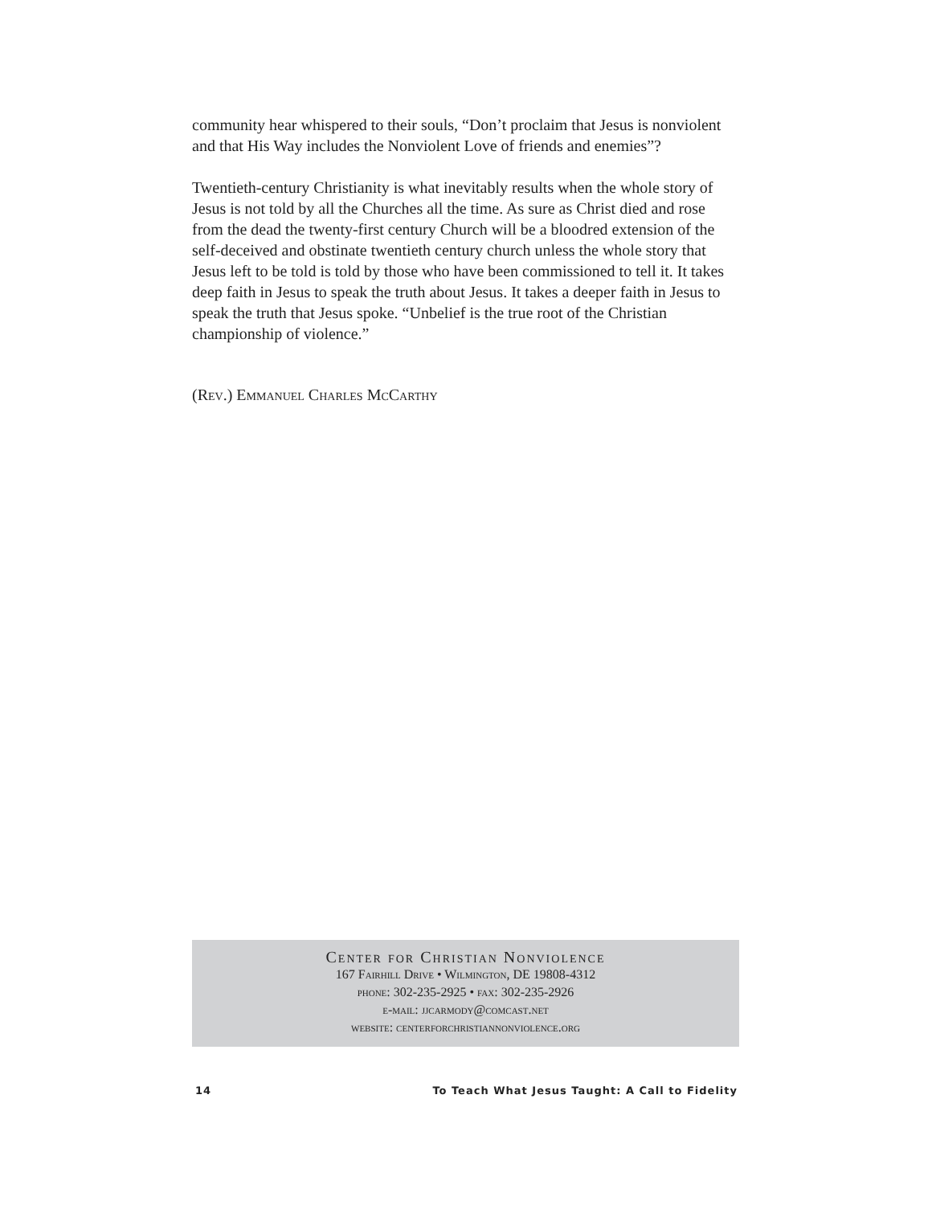community hear whispered to their souls, “Don’t proclaim that Jesus is nonviolent and that His Way includes the Nonviolent Love of friends and enemies”?
Twentieth-century Christianity is what inevitably results when the whole story of Jesus is not told by all the Churches all the time. As sure as Christ died and rose from the dead the twenty-first century Church will be a bloodred extension of the self-deceived and obstinate twentieth century church unless the whole story that Jesus left to be told is told by those who have been commissioned to tell it. It takes deep faith in Jesus to speak the truth about Jesus. It takes a deeper faith in Jesus to speak the truth that Jesus spoke. “Unbelief is the true root of the Christian championship of violence.”
(Rev.) Emmanuel Charles McCarthy
Center for Christian Nonviolence
167 Fairhill Drive • Wilmington, DE 19808-4312
phone: 302-235-2925 • fax: 302-235-2926
e-mail: jjcarmody@comcast.net
website: centerforchristiannonviolence.org
14 To Teach What Jesus Taught: A Call to Fidelity